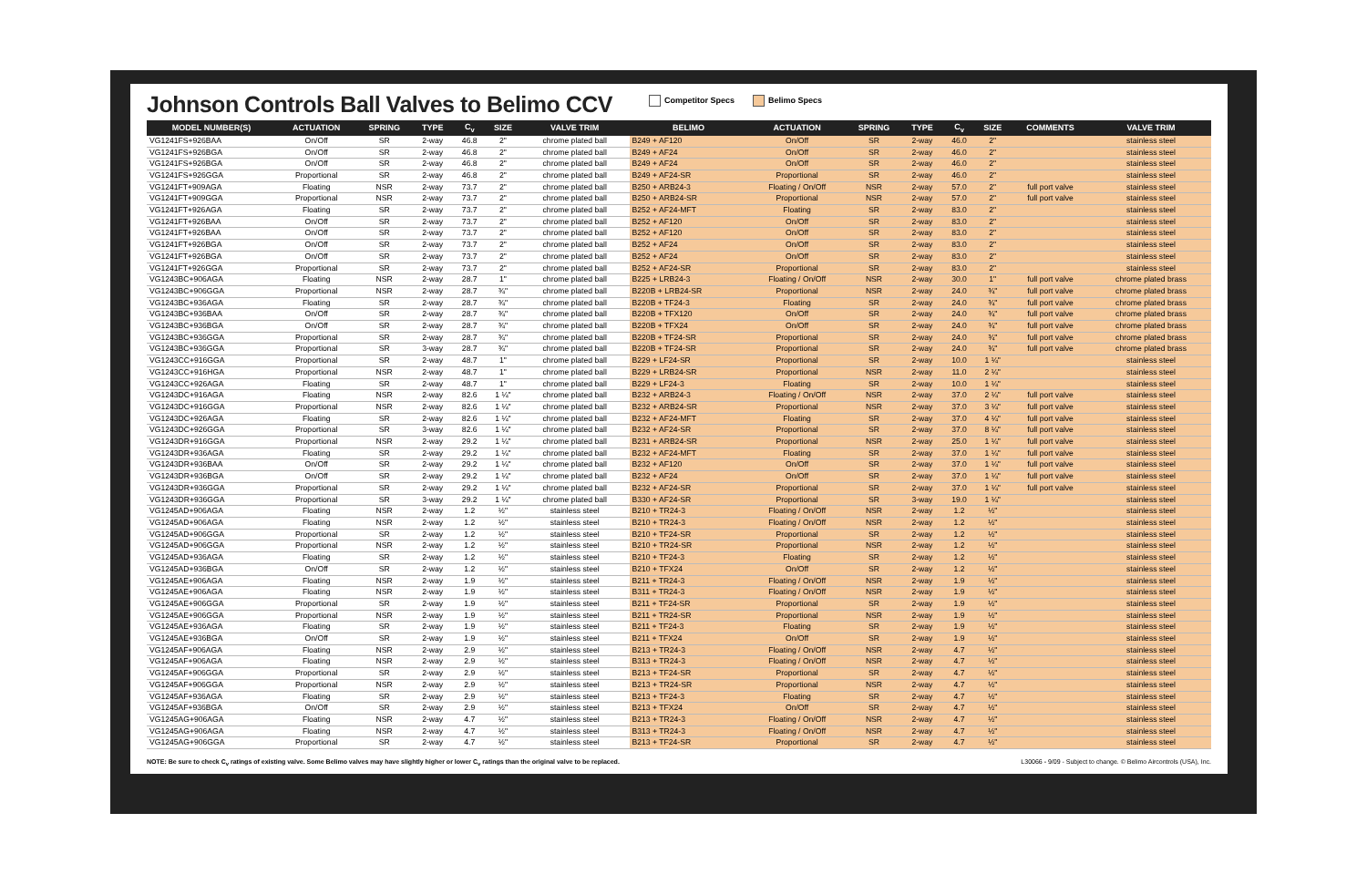Johnson Controls Ball Valves to Belimo CCV
Competitor Specs Belimo Specs
| MODEL NUMBER(S) | ACTUATION | SPRING | TYPE | C<sub>v</sub> | SIZE | VALVE TRIM | BELIMO | ACTUATION | SPRING | TYPE | C<sub>v</sub> | SIZE | COMMENTS | VALVE TRIM |
| --- | --- | --- | --- | --- | --- | --- | --- | --- | --- | --- | --- | --- | --- | --- |
| VG1241FS+926BAA | On/Off | SR | 2-way | 46.8 | 2" | chrome plated ball | B249 + AF120 | On/Off | SR | 2-way | 46.0 | 2" | | stainless steel |
| VG1241FS+926BGA | On/Off | SR | 2-way | 46.8 | 2" | chrome plated ball | B249 + AF24 | On/Off | SR | 2-way | 46.0 | 2" | | stainless steel |
| VG1241FS+926BGA | On/Off | SR | 2-way | 46.8 | 2" | chrome plated ball | B249 + AF24 | On/Off | SR | 2-way | 46.0 | 2" | | stainless steel |
| VG1241FS+926GGA | Proportional | SR | 2-way | 46.8 | 2" | chrome plated ball | B249 + AF24-SR | Proportional | SR | 2-way | 46.0 | 2" | | stainless steel |
| VG1241FT+909AGA | Floating | NSR | 2-way | 73.7 | 2" | chrome plated ball | B250 + ARB24-3 | Floating / On/Off | NSR | 2-way | 57.0 | 2" | full port valve | stainless steel |
| VG1241FT+909GGA | Proportional | NSR | 2-way | 73.7 | 2" | chrome plated ball | B250 + ARB24-SR | Proportional | NSR | 2-way | 57.0 | 2" | full port valve | stainless steel |
| VG1241FT+926AGA | Floating | SR | 2-way | 73.7 | 2" | chrome plated ball | B252 + AF24-MFT | Floating | SR | 2-way | 83.0 | 2" | | stainless steel |
| VG1241FT+926BAA | On/Off | SR | 2-way | 73.7 | 2" | chrome plated ball | B252 + AF120 | On/Off | SR | 2-way | 83.0 | 2" | | stainless steel |
| VG1241FT+926BAA | On/Off | SR | 2-way | 73.7 | 2" | chrome plated ball | B252 + AF120 | On/Off | SR | 2-way | 83.0 | 2" | | stainless steel |
| VG1241FT+926BGA | On/Off | SR | 2-way | 73.7 | 2" | chrome plated ball | B252 + AF24 | On/Off | SR | 2-way | 83.0 | 2" | | stainless steel |
| VG1241FT+926BGA | On/Off | SR | 2-way | 73.7 | 2" | chrome plated ball | B252 + AF24 | On/Off | SR | 2-way | 83.0 | 2" | | stainless steel |
| VG1241FT+926GGA | Proportional | SR | 2-way | 73.7 | 2" | chrome plated ball | B252 + AF24-SR | Proportional | SR | 2-way | 83.0 | 2" | | stainless steel |
| VG1243BC+906AGA | Floating | NSR | 2-way | 28.7 | 1" | chrome plated ball | B225 + LRB24-3 | Floating / On/Off | NSR | 2-way | 30.0 | 1" | full port valve | chrome plated brass |
| VG1243BC+906GGA | Proportional | NSR | 2-way | 28.7 | ¾" | chrome plated ball | B220B + LRB24-SR | Proportional | NSR | 2-way | 24.0 | ¾" | full port valve | chrome plated brass |
| VG1243BC+936AGA | Floating | SR | 2-way | 28.7 | ¾" | chrome plated ball | B220B + TF24-3 | Floating | SR | 2-way | 24.0 | ¾" | full port valve | chrome plated brass |
| VG1243BC+936BAA | On/Off | SR | 2-way | 28.7 | ¾" | chrome plated ball | B220B + TFX120 | On/Off | SR | 2-way | 24.0 | ¾" | full port valve | chrome plated brass |
| VG1243BC+936BGA | On/Off | SR | 2-way | 28.7 | ¾" | chrome plated ball | B220B + TFX24 | On/Off | SR | 2-way | 24.0 | ¾" | full port valve | chrome plated brass |
| VG1243BC+936GGA | Proportional | SR | 2-way | 28.7 | ¾" | chrome plated ball | B220B + TF24-SR | Proportional | SR | 2-way | 24.0 | ¾" | full port valve | chrome plated brass |
| VG1243BC+936GGA | Proportional | SR | 3-way | 28.7 | ¾" | chrome plated ball | B220B + TF24-SR | Proportional | SR | 2-way | 24.0 | ¾" | full port valve | chrome plated brass |
| VG1243CC+916GGA | Proportional | SR | 2-way | 48.7 | 1" | chrome plated ball | B229 + LF24-SR | Proportional | SR | 2-way | 10.0 | 1 ¼" | | stainless steel |
| VG1243CC+916HGA | Proportional | NSR | 2-way | 48.7 | 1" | chrome plated ball | B229 + LRB24-SR | Proportional | NSR | 2-way | 11.0 | 2 ¼" | | stainless steel |
| VG1243CC+926AGA | Floating | SR | 2-way | 48.7 | 1" | chrome plated ball | B229 + LF24-3 | Floating | SR | 2-way | 10.0 | 1 ¼" | | stainless steel |
| VG1243DC+916AGA | Floating | NSR | 2-way | 82.6 | 1 ¼" | chrome plated ball | B232 + ARB24-3 | Floating / On/Off | NSR | 2-way | 37.0 | 2 ¼" | full port valve | stainless steel |
| VG1243DC+916GGA | Proportional | NSR | 2-way | 82.6 | 1 ¼" | chrome plated ball | B232 + ARB24-SR | Proportional | NSR | 2-way | 37.0 | 3 ¼" | full port valve | stainless steel |
| VG1243DC+926AGA | Floating | SR | 2-way | 82.6 | 1 ¼" | chrome plated ball | B232 + AF24-MFT | Floating | SR | 2-way | 37.0 | 4 ¼" | full port valve | stainless steel |
| VG1243DC+926GGA | Proportional | SR | 3-way | 82.6 | 1 ¼" | chrome plated ball | B232 + AF24-SR | Proportional | SR | 2-way | 37.0 | 8 ¼" | full port valve | stainless steel |
| VG1243DR+916GGA | Proportional | NSR | 2-way | 29.2 | 1 ¼" | chrome plated ball | B231 + ARB24-SR | Proportional | NSR | 2-way | 25.0 | 1 ¼" | full port valve | stainless steel |
| VG1243DR+936AGA | Floating | SR | 2-way | 29.2 | 1 ¼" | chrome plated ball | B232 + AF24-MFT | Floating | SR | 2-way | 37.0 | 1 ¼" | full port valve | stainless steel |
| VG1243DR+936BAA | On/Off | SR | 2-way | 29.2 | 1 ¼" | chrome plated ball | B232 + AF120 | On/Off | SR | 2-way | 37.0 | 1 ¼" | full port valve | stainless steel |
| VG1243DR+936BGA | On/Off | SR | 2-way | 29.2 | 1 ¼" | chrome plated ball | B232 + AF24 | On/Off | SR | 2-way | 37.0 | 1 ¼" | full port valve | stainless steel |
| VG1243DR+936GGA | Proportional | SR | 2-way | 29.2 | 1 ¼" | chrome plated ball | B232 + AF24-SR | Proportional | SR | 2-way | 37.0 | 1 ¼" | full port valve | stainless steel |
| VG1243DR+936GGA | Proportional | SR | 3-way | 29.2 | 1 ¼" | chrome plated ball | B330 + AF24-SR | Proportional | SR | 3-way | 19.0 | 1 ¼" | | stainless steel |
| VG1245AD+906AGA | Floating | NSR | 2-way | 1.2 | ½" | stainless steel | B210 + TR24-3 | Floating / On/Off | NSR | 2-way | 1.2 | ½" | | stainless steel |
| VG1245AD+906AGA | Floating | NSR | 2-way | 1.2 | ½" | stainless steel | B210 + TR24-3 | Floating / On/Off | NSR | 2-way | 1.2 | ½" | | stainless steel |
| VG1245AD+906GGA | Proportional | SR | 2-way | 1.2 | ½" | stainless steel | B210 + TF24-SR | Proportional | SR | 2-way | 1.2 | ½" | | stainless steel |
| VG1245AD+906GGA | Proportional | NSR | 2-way | 1.2 | ½" | stainless steel | B210 + TR24-SR | Proportional | NSR | 2-way | 1.2 | ½" | | stainless steel |
| VG1245AD+936AGA | Floating | SR | 2-way | 1.2 | ½" | stainless steel | B210 + TF24-3 | Floating | SR | 2-way | 1.2 | ½" | | stainless steel |
| VG1245AD+936BGA | On/Off | SR | 2-way | 1.2 | ½" | stainless steel | B210 + TFX24 | On/Off | SR | 2-way | 1.2 | ½" | | stainless steel |
| VG1245AE+906AGA | Floating | NSR | 2-way | 1.9 | ½" | stainless steel | B211 + TR24-3 | Floating / On/Off | NSR | 2-way | 1.9 | ½" | | stainless steel |
| VG1245AE+906AGA | Floating | NSR | 2-way | 1.9 | ½" | stainless steel | B311 + TR24-3 | Floating / On/Off | NSR | 2-way | 1.9 | ½" | | stainless steel |
| VG1245AE+906GGA | Proportional | SR | 2-way | 1.9 | ½" | stainless steel | B211 + TF24-SR | Proportional | SR | 2-way | 1.9 | ½" | | stainless steel |
| VG1245AE+906GGA | Proportional | NSR | 2-way | 1.9 | ½" | stainless steel | B211 + TR24-SR | Proportional | NSR | 2-way | 1.9 | ½" | | stainless steel |
| VG1245AE+936AGA | Floating | SR | 2-way | 1.9 | ½" | stainless steel | B211 + TF24-3 | Floating | SR | 2-way | 1.9 | ½" | | stainless steel |
| VG1245AE+936BGA | On/Off | SR | 2-way | 1.9 | ½" | stainless steel | B211 + TFX24 | On/Off | SR | 2-way | 1.9 | ½" | | stainless steel |
| VG1245AF+906AGA | Floating | NSR | 2-way | 2.9 | ½" | stainless steel | B213 + TR24-3 | Floating / On/Off | NSR | 2-way | 4.7 | ½" | | stainless steel |
| VG1245AF+906AGA | Floating | NSR | 2-way | 2.9 | ½" | stainless steel | B313 + TR24-3 | Floating / On/Off | NSR | 2-way | 4.7 | ½" | | stainless steel |
| VG1245AF+906GGA | Proportional | SR | 2-way | 2.9 | ½" | stainless steel | B213 + TF24-SR | Proportional | SR | 2-way | 4.7 | ½" | | stainless steel |
| VG1245AF+906GGA | Proportional | NSR | 2-way | 2.9 | ½" | stainless steel | B213 + TR24-SR | Proportional | NSR | 2-way | 4.7 | ½" | | stainless steel |
| VG1245AF+936AGA | Floating | SR | 2-way | 2.9 | ½" | stainless steel | B213 + TF24-3 | Floating | SR | 2-way | 4.7 | ½" | | stainless steel |
| VG1245AF+936BGA | On/Off | SR | 2-way | 2.9 | ½" | stainless steel | B213 + TFX24 | On/Off | SR | 2-way | 4.7 | ½" | | stainless steel |
| VG1245AG+906AGA | Floating | NSR | 2-way | 4.7 | ½" | stainless steel | B213 + TR24-3 | Floating / On/Off | NSR | 2-way | 4.7 | ½" | | stainless steel |
| VG1245AG+906AGA | Floating | NSR | 2-way | 4.7 | ½" | stainless steel | B313 + TR24-3 | Floating / On/Off | NSR | 2-way | 4.7 | ½" | | stainless steel |
| VG1245AG+906GGA | Proportional | SR | 2-way | 4.7 | ½" | stainless steel | B213 + TF24-SR | Proportional | SR | 2-way | 4.7 | ½" | | stainless steel |
NOTE: Be sure to check C<sub>v</sub> ratings of existing valve. Some Belimo valves may have slightly higher or lower C<sub>v</sub> ratings than the original valve to be replaced. L30066 - 9/09 - Subject to change. © Belimo Aircontrols (USA), Inc.